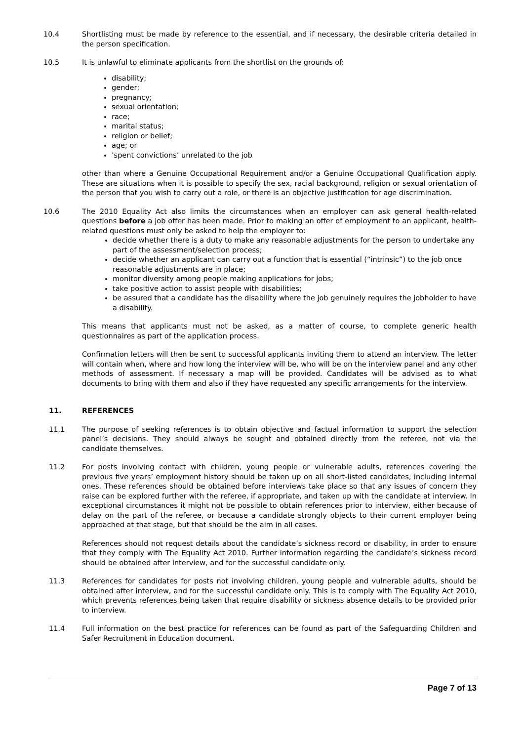10.4 Shortlisting must be made by reference to the essential, and if necessary, the desirable criteria detailed in the person specification.
10.5 It is unlawful to eliminate applicants from the shortlist on the grounds of:
disability;
gender;
pregnancy;
sexual orientation;
race;
marital status;
religion or belief;
age; or
’spent convictions’ unrelated to the job
other than where a Genuine Occupational Requirement and/or a Genuine Occupational Qualification apply. These are situations when it is possible to specify the sex, racial background, religion or sexual orientation of the person that you wish to carry out a role, or there is an objective justification for age discrimination.
10.6 The 2010 Equality Act also limits the circumstances when an employer can ask general health-related questions before a job offer has been made. Prior to making an offer of employment to an applicant, health-related questions must only be asked to help the employer to:
decide whether there is a duty to make any reasonable adjustments for the person to undertake any part of the assessment/selection process;
decide whether an applicant can carry out a function that is essential (“intrinsic”) to the job once reasonable adjustments are in place;
monitor diversity among people making applications for jobs;
take positive action to assist people with disabilities;
be assured that a candidate has the disability where the job genuinely requires the jobholder to have a disability.
This means that applicants must not be asked, as a matter of course, to complete generic health questionnaires as part of the application process.
Confirmation letters will then be sent to successful applicants inviting them to attend an interview. The letter will contain when, where and how long the interview will be, who will be on the interview panel and any other methods of assessment. If necessary a map will be provided. Candidates will be advised as to what documents to bring with them and also if they have requested any specific arrangements for the interview.
11. REFERENCES
11.1 The purpose of seeking references is to obtain objective and factual information to support the selection panel’s decisions. They should always be sought and obtained directly from the referee, not via the candidate themselves.
11.2 For posts involving contact with children, young people or vulnerable adults, references covering the previous five years’ employment history should be taken up on all short-listed candidates, including internal ones. These references should be obtained before interviews take place so that any issues of concern they raise can be explored further with the referee, if appropriate, and taken up with the candidate at interview. In exceptional circumstances it might not be possible to obtain references prior to interview, either because of delay on the part of the referee, or because a candidate strongly objects to their current employer being approached at that stage, but that should be the aim in all cases.
References should not request details about the candidate’s sickness record or disability, in order to ensure that they comply with The Equality Act 2010. Further information regarding the candidate’s sickness record should be obtained after interview, and for the successful candidate only.
11.3 References for candidates for posts not involving children, young people and vulnerable adults, should be obtained after interview, and for the successful candidate only. This is to comply with The Equality Act 2010, which prevents references being taken that require disability or sickness absence details to be provided prior to interview.
11.4 Full information on the best practice for references can be found as part of the Safeguarding Children and Safer Recruitment in Education document.
Page 7 of 13